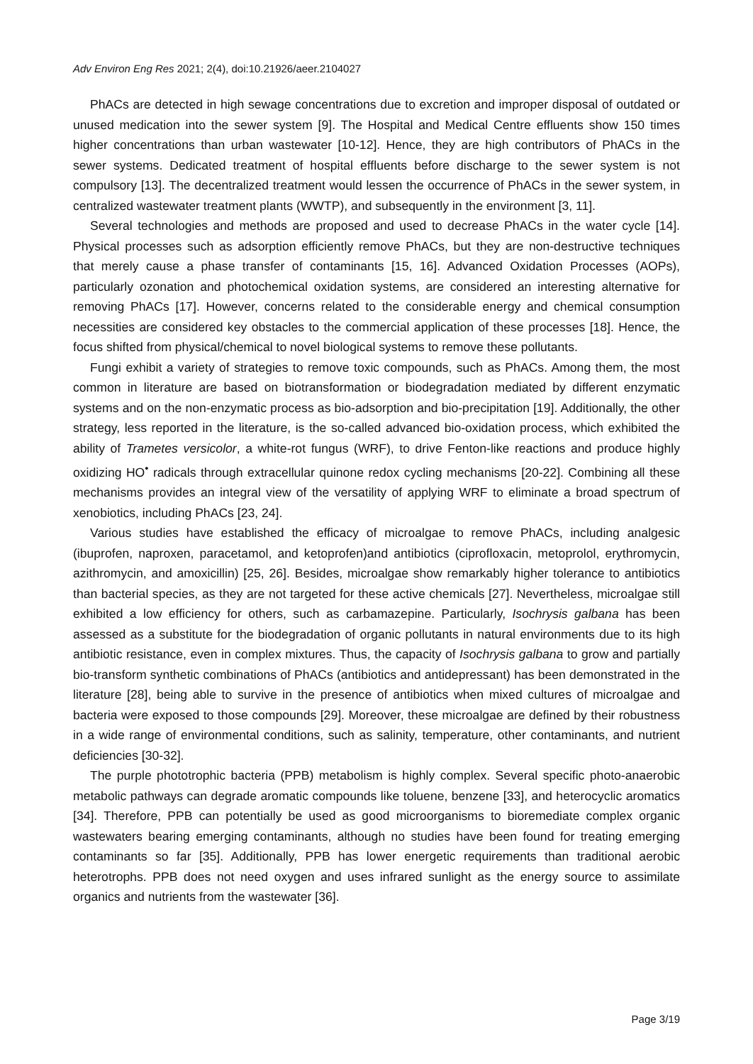Adv Environ Eng Res 2021; 2(4), doi:10.21926/aeer.2104027
PhACs are detected in high sewage concentrations due to excretion and improper disposal of outdated or unused medication into the sewer system [9]. The Hospital and Medical Centre effluents show 150 times higher concentrations than urban wastewater [10-12]. Hence, they are high contributors of PhACs in the sewer systems. Dedicated treatment of hospital effluents before discharge to the sewer system is not compulsory [13]. The decentralized treatment would lessen the occurrence of PhACs in the sewer system, in centralized wastewater treatment plants (WWTP), and subsequently in the environment [3, 11].
Several technologies and methods are proposed and used to decrease PhACs in the water cycle [14]. Physical processes such as adsorption efficiently remove PhACs, but they are non-destructive techniques that merely cause a phase transfer of contaminants [15, 16]. Advanced Oxidation Processes (AOPs), particularly ozonation and photochemical oxidation systems, are considered an interesting alternative for removing PhACs [17]. However, concerns related to the considerable energy and chemical consumption necessities are considered key obstacles to the commercial application of these processes [18]. Hence, the focus shifted from physical/chemical to novel biological systems to remove these pollutants.
Fungi exhibit a variety of strategies to remove toxic compounds, such as PhACs. Among them, the most common in literature are based on biotransformation or biodegradation mediated by different enzymatic systems and on the non-enzymatic process as bio-adsorption and bio-precipitation [19]. Additionally, the other strategy, less reported in the literature, is the so-called advanced bio-oxidation process, which exhibited the ability of Trametes versicolor, a white-rot fungus (WRF), to drive Fenton-like reactions and produce highly oxidizing HO<sup>•</sup> radicals through extracellular quinone redox cycling mechanisms [20-22]. Combining all these mechanisms provides an integral view of the versatility of applying WRF to eliminate a broad spectrum of xenobiotics, including PhACs [23, 24].
Various studies have established the efficacy of microalgae to remove PhACs, including analgesic (ibuprofen, naproxen, paracetamol, and ketoprofen)and antibiotics (ciprofloxacin, metoprolol, erythromycin, azithromycin, and amoxicillin) [25, 26]. Besides, microalgae show remarkably higher tolerance to antibiotics than bacterial species, as they are not targeted for these active chemicals [27]. Nevertheless, microalgae still exhibited a low efficiency for others, such as carbamazepine. Particularly, Isochrysis galbana has been assessed as a substitute for the biodegradation of organic pollutants in natural environments due to its high antibiotic resistance, even in complex mixtures. Thus, the capacity of Isochrysis galbana to grow and partially bio-transform synthetic combinations of PhACs (antibiotics and antidepressant) has been demonstrated in the literature [28], being able to survive in the presence of antibiotics when mixed cultures of microalgae and bacteria were exposed to those compounds [29]. Moreover, these microalgae are defined by their robustness in a wide range of environmental conditions, such as salinity, temperature, other contaminants, and nutrient deficiencies [30-32].
The purple phototrophic bacteria (PPB) metabolism is highly complex. Several specific photo-anaerobic metabolic pathways can degrade aromatic compounds like toluene, benzene [33], and heterocyclic aromatics [34]. Therefore, PPB can potentially be used as good microorganisms to bioremediate complex organic wastewaters bearing emerging contaminants, although no studies have been found for treating emerging contaminants so far [35]. Additionally, PPB has lower energetic requirements than traditional aerobic heterotrophs. PPB does not need oxygen and uses infrared sunlight as the energy source to assimilate organics and nutrients from the wastewater [36].
Page 3/19